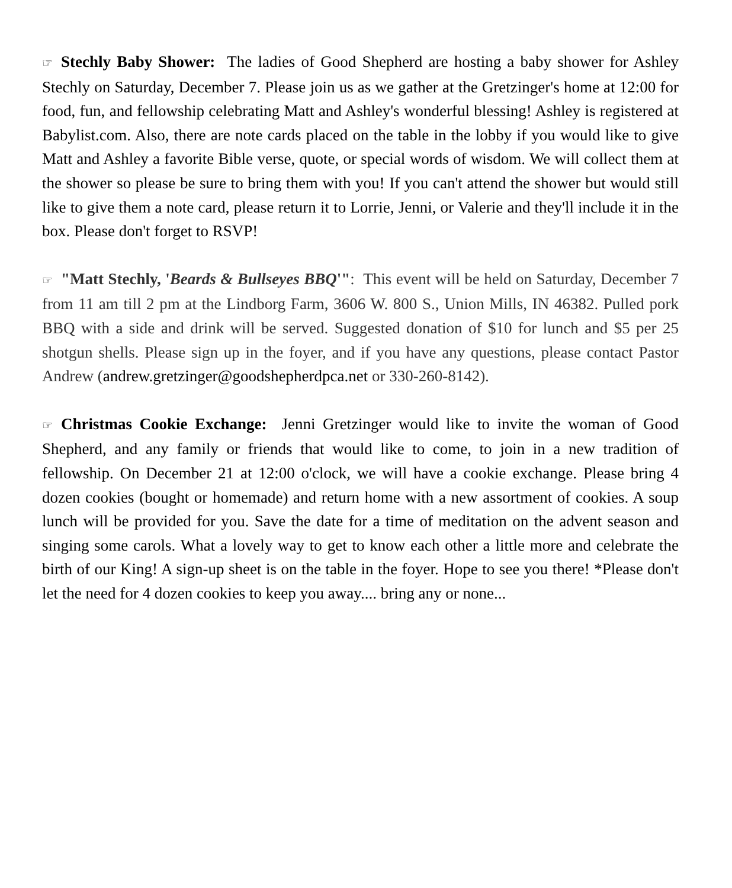☞ Stechly Baby Shower: The ladies of Good Shepherd are hosting a baby shower for Ashley Stechly on Saturday, December 7. Please join us as we gather at the Gretzinger's home at 12:00 for food, fun, and fellowship celebrating Matt and Ashley's wonderful blessing! Ashley is registered at Babylist.com. Also, there are note cards placed on the table in the lobby if you would like to give Matt and Ashley a favorite Bible verse, quote, or special words of wisdom. We will collect them at the shower so please be sure to bring them with you! If you can't attend the shower but would still like to give them a note card, please return it to Lorrie, Jenni, or Valerie and they'll include it in the box. Please don't forget to RSVP!
☞ "Matt Stechly, 'Beards & Bullseyes BBQ'": This event will be held on Saturday, December 7 from 11 am till 2 pm at the Lindborg Farm, 3606 W. 800 S., Union Mills, IN 46382. Pulled pork BBQ with a side and drink will be served. Suggested donation of $10 for lunch and $5 per 25 shotgun shells. Please sign up in the foyer, and if you have any questions, please contact Pastor Andrew (andrew.gretzinger@goodshepherdpca.net or 330-260-8142).
☞ Christmas Cookie Exchange: Jenni Gretzinger would like to invite the woman of Good Shepherd, and any family or friends that would like to come, to join in a new tradition of fellowship. On December 21 at 12:00 o'clock, we will have a cookie exchange. Please bring 4 dozen cookies (bought or homemade) and return home with a new assortment of cookies. A soup lunch will be provided for you. Save the date for a time of meditation on the advent season and singing some carols. What a lovely way to get to know each other a little more and celebrate the birth of our King! A sign-up sheet is on the table in the foyer. Hope to see you there! *Please don't let the need for 4 dozen cookies to keep you away.... bring any or none...